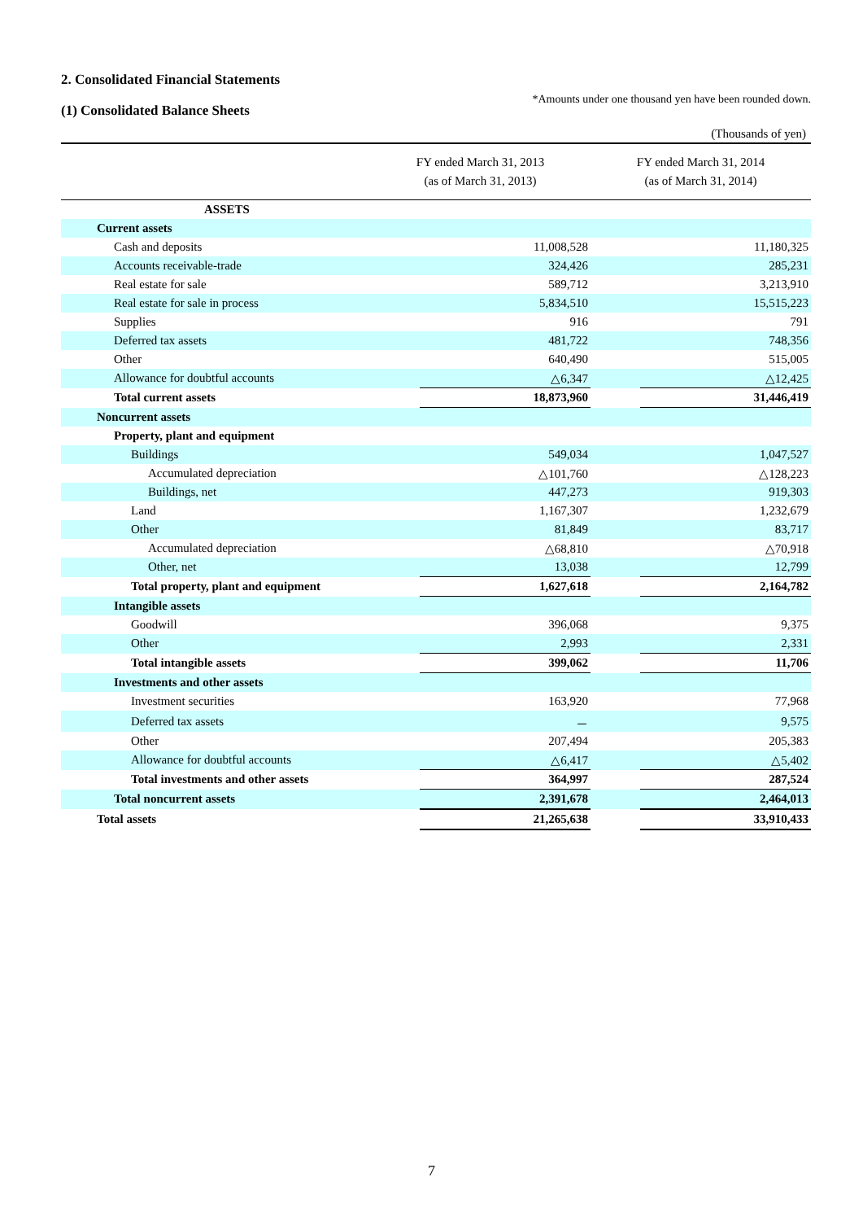2. Consolidated Financial Statements
*Amounts under one thousand yen have been rounded down.
(1) Consolidated Balance Sheets
(Thousands of yen)
| | FY ended March 31, 2013 (as of March 31, 2013) | | FY ended March 31, 2014 (as of March 31, 2014) | |
| --- | --- | --- | --- | --- |
| ASSETS | | | | |
| Current assets | | | | |
| Cash and deposits | | 11,008,528 | | 11,180,325 |
| Accounts receivable-trade | | 324,426 | | 285,231 |
| Real estate for sale | | 589,712 | | 3,213,910 |
| Real estate for sale in process | | 5,834,510 | | 15,515,223 |
| Supplies | | 916 | | 791 |
| Deferred tax assets | | 481,722 | | 748,356 |
| Other | | 640,490 | | 515,005 |
| Allowance for doubtful accounts | | △6,347 | | △12,425 |
| Total current assets | | 18,873,960 | | 31,446,419 |
| Noncurrent assets | | | | |
| Property, plant and equipment | | | | |
| Buildings | | 549,034 | | 1,047,527 |
| Accumulated depreciation | | △101,760 | | △128,223 |
| Buildings, net | | 447,273 | | 919,303 |
| Land | | 1,167,307 | | 1,232,679 |
| Other | | 81,849 | | 83,717 |
| Accumulated depreciation | | △68,810 | | △70,918 |
| Other, net | | 13,038 | | 12,799 |
| Total property, plant and equipment | | 1,627,618 | | 2,164,782 |
| Intangible assets | | | | |
| Goodwill | | 396,068 | | 9,375 |
| Other | | 2,993 | | 2,331 |
| Total intangible assets | | 399,062 | | 11,706 |
| Investments and other assets | | | | |
| Investment securities | | 163,920 | | 77,968 |
| Deferred tax assets | | － | | 9,575 |
| Other | | 207,494 | | 205,383 |
| Allowance for doubtful accounts | | △6,417 | | △5,402 |
| Total investments and other assets | | 364,997 | | 287,524 |
| Total noncurrent assets | | 2,391,678 | | 2,464,013 |
| Total assets | | 21,265,638 | | 33,910,433 |
7